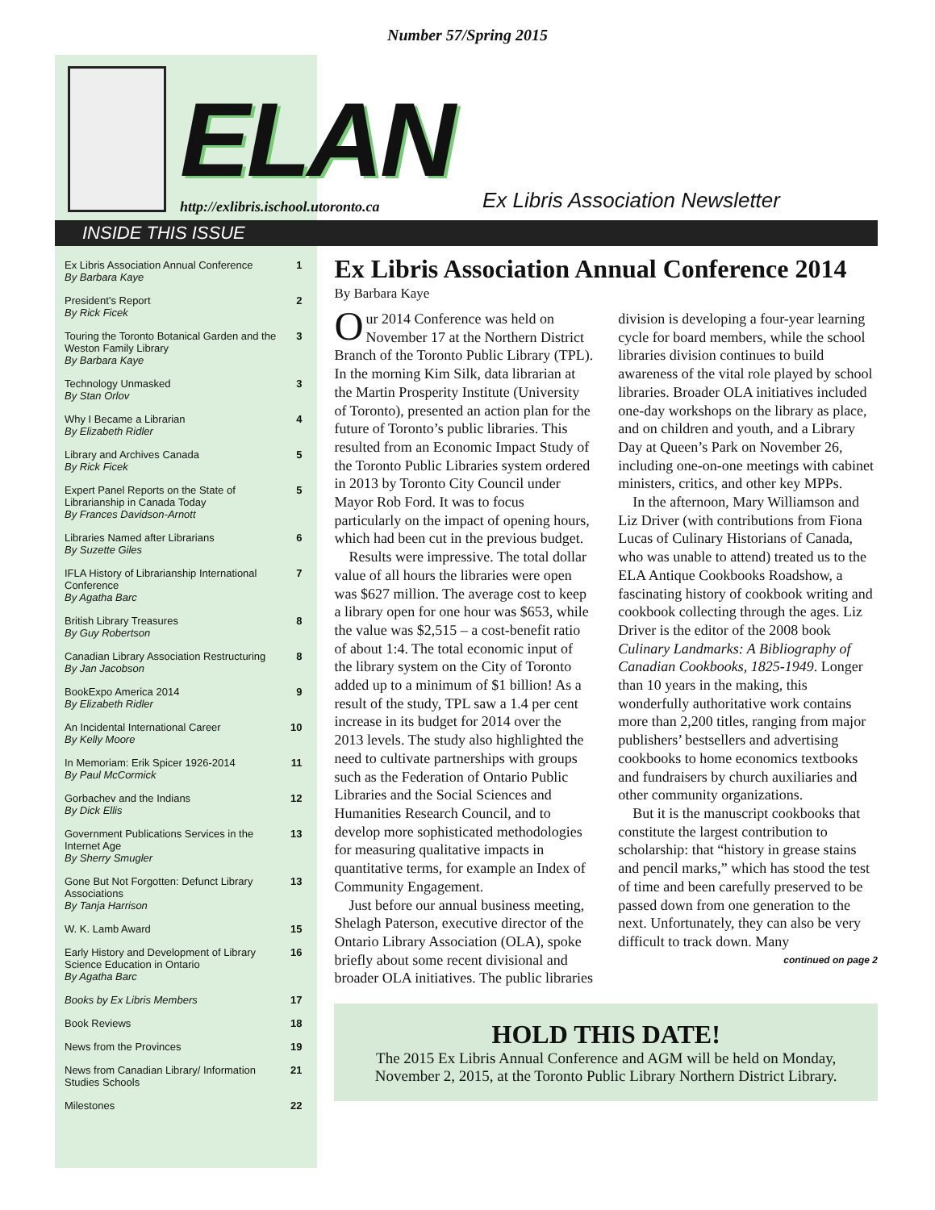Number 57/Spring 2015
ELAN
http://exlibris.ischool.utoronto.ca
Ex Libris Association Newsletter
INSIDE THIS ISSUE
Ex Libris Association Annual Conference
By Barbara Kaye 1
President's Report
By Rick Ficek 2
Touring the Toronto Botanical Garden and the Weston Family Library
By Barbara Kaye 3
Technology Unmasked
By Stan Orlov 3
Why I Became a Librarian
By Elizabeth Ridler 4
Library and Archives Canada
By Rick Ficek 5
Expert Panel Reports on the State of Librarianship in Canada Today
By Frances Davidson-Arnott 5
Libraries Named after Librarians
By Suzette Giles 6
IFLA History of Librarianship International Conference
By Agatha Barc 7
British Library Treasures
By Guy Robertson 8
Canadian Library Association Restructuring
By Jan Jacobson 8
BookExpo America 2014
By Elizabeth Ridler 9
An Incidental International Career
By Kelly Moore 10
In Memoriam: Erik Spicer 1926-2014
By Paul McCormick 11
Gorbachev and the Indians
By Dick Ellis 12
Government Publications Services in the Internet Age
By Sherry Smugler 13
Gone But Not Forgotten: Defunct Library Associations
By Tanja Harrison 13
W. K. Lamb Award 15
Early History and Development of Library Science Education in Ontario
By Agatha Barc 16
Books by Ex Libris Members 17
Book Reviews 18
News from the Provinces 19
News from Canadian Library/ Information Studies Schools 21
Milestones 22
Ex Libris Association Annual Conference 2014
By Barbara Kaye
Our 2014 Conference was held on November 17 at the Northern District Branch of the Toronto Public Library (TPL). In the morning Kim Silk, data librarian at the Martin Prosperity Institute (University of Toronto), presented an action plan for the future of Toronto’s public libraries. This resulted from an Economic Impact Study of the Toronto Public Libraries system ordered in 2013 by Toronto City Council under Mayor Rob Ford. It was to focus particularly on the impact of opening hours, which had been cut in the previous budget.
Results were impressive. The total dollar value of all hours the libraries were open was $627 million. The average cost to keep a library open for one hour was $653, while the value was $2,515 – a cost-benefit ratio of about 1:4. The total economic input of the library system on the City of Toronto added up to a minimum of $1 billion! As a result of the study, TPL saw a 1.4 per cent increase in its budget for 2014 over the 2013 levels. The study also highlighted the need to cultivate partnerships with groups such as the Federation of Ontario Public Libraries and the Social Sciences and Humanities Research Council, and to develop more sophisticated methodologies for measuring qualitative impacts in quantitative terms, for example an Index of Community Engagement.
Just before our annual business meeting, Shelagh Paterson, executive director of the Ontario Library Association (OLA), spoke briefly about some recent divisional and broader OLA initiatives. The public libraries division is developing a four-year learning cycle for board members, while the school libraries division continues to build awareness of the vital role played by school libraries. Broader OLA initiatives included one-day workshops on the library as place, and on children and youth, and a Library Day at Queen’s Park on November 26, including one-on-one meetings with cabinet ministers, critics, and other key MPPs.
In the afternoon, Mary Williamson and Liz Driver (with contributions from Fiona Lucas of Culinary Historians of Canada, who was unable to attend) treated us to the ELA Antique Cookbooks Roadshow, a fascinating history of cookbook writing and cookbook collecting through the ages. Liz Driver is the editor of the 2008 book Culinary Landmarks: A Bibliography of Canadian Cookbooks, 1825-1949. Longer than 10 years in the making, this wonderfully authoritative work contains more than 2,200 titles, ranging from major publishers’ bestsellers and advertising cookbooks to home economics textbooks and fundraisers by church auxiliaries and other community organizations.
But it is the manuscript cookbooks that constitute the largest contribution to scholarship: that “history in grease stains and pencil marks,” which has stood the test of time and been carefully preserved to be passed down from one generation to the next. Unfortunately, they can also be very difficult to track down. Many
continued on page 2
HOLD THIS DATE!
The 2015 Ex Libris Annual Conference and AGM will be held on Monday, November 2, 2015, at the Toronto Public Library Northern District Library.